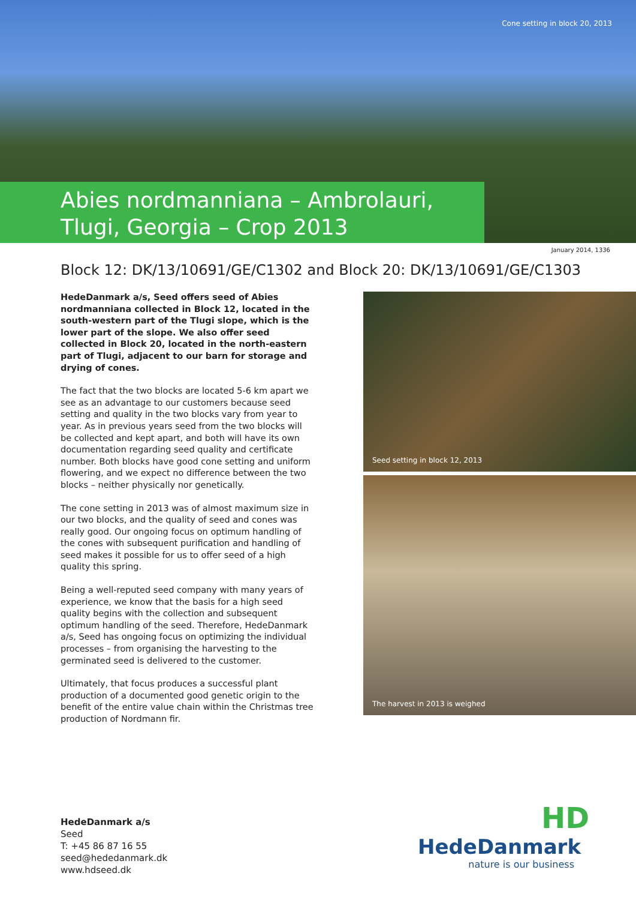Cone setting in block 20, 2013
Abies nordmanniana – Ambrolauri,
Tlugi, Georgia – Crop 2013
January 2014, 1336
Block 12: DK/13/10691/GE/C1302 and Block 20: DK/13/10691/GE/C1303
HedeDanmark a/s, Seed offers seed of Abies nordmanniana collected in Block 12, located in the south-western part of the Tlugi slope, which is the lower part of the slope. We also offer seed collected in Block 20, located in the north-eastern part of Tlugi, adjacent to our barn for storage and drying of cones.
The fact that the two blocks are located 5-6 km apart we see as an advantage to our customers because seed setting and quality in the two blocks vary from year to year. As in previous years seed from the two blocks will be collected and kept apart, and both will have its own documentation regarding seed quality and certificate number. Both blocks have good cone setting and uniform flowering, and we expect no difference between the two blocks – neither physically nor genetically.
The cone setting in 2013 was of almost maximum size in our two blocks, and the quality of seed and cones was really good. Our ongoing focus on optimum handling of the cones with subsequent purification and handling of seed makes it possible for us to offer seed of a high quality this spring.
Being a well-reputed seed company with many years of experience, we know that the basis for a high seed quality begins with the collection and subsequent optimum handling of the seed. Therefore, HedeDanmark a/s, Seed has ongoing focus on optimizing the individual processes – from organising the harvesting to the germinated seed is delivered to the customer.
Ultimately, that focus produces a successful plant production of a documented good genetic origin to the benefit of the entire value chain within the Christmas tree production of Nordmann fir.
Seed setting in block 12, 2013
The harvest in 2013 is weighed
HedeDanmark a/s
Seed
T: +45 86 87 16 55
seed@hededanmark.dk
www.hdseed.dk
HD
HedeDanmark
nature is our business